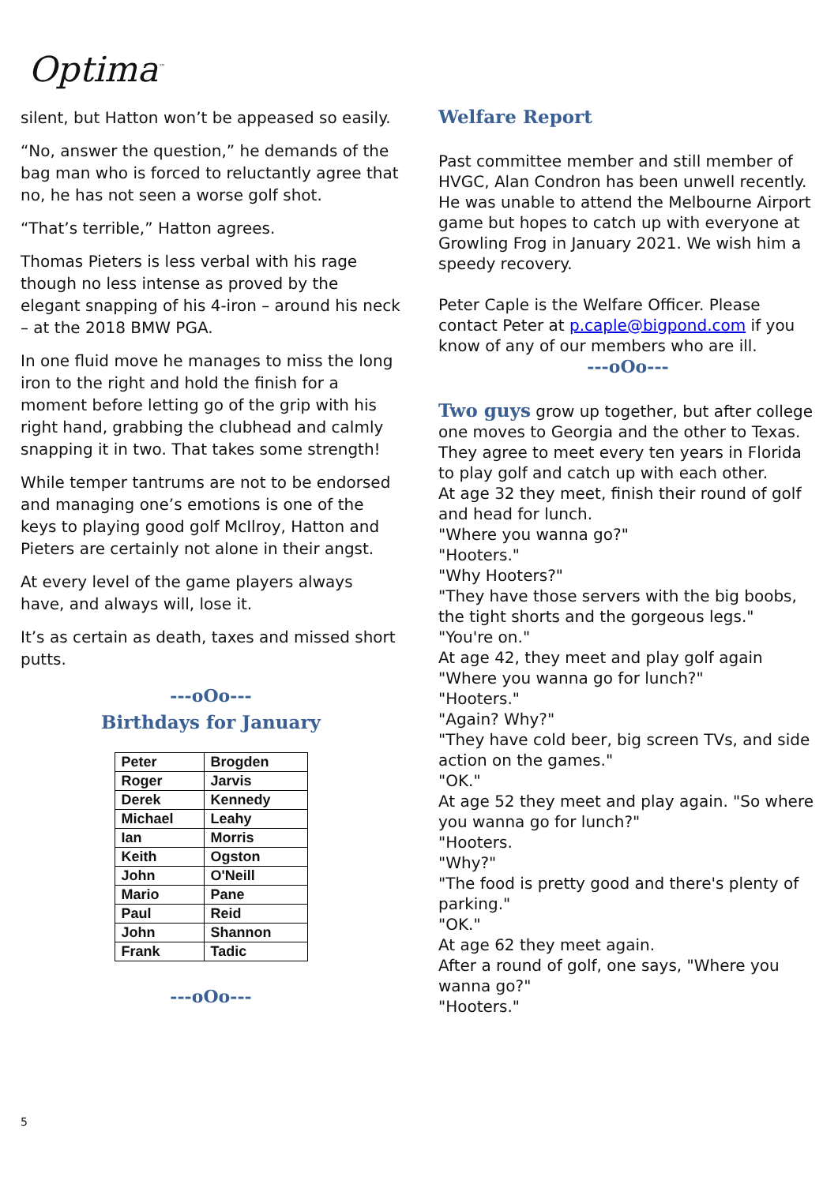Optima<sup>™</sup>
silent, but Hatton won’t be appeased so easily.
“No, answer the question,” he demands of the bag man who is forced to reluctantly agree that no, he has not seen a worse golf shot.
“That’s terrible,” Hatton agrees.
Thomas Pieters is less verbal with his rage though no less intense as proved by the elegant snapping of his 4-iron – around his neck – at the 2018 BMW PGA.
In one fluid move he manages to miss the long iron to the right and hold the finish for a moment before letting go of the grip with his right hand, grabbing the clubhead and calmly snapping it in two. That takes some strength!
While temper tantrums are not to be endorsed and managing one’s emotions is one of the keys to playing good golf McIlroy, Hatton and Pieters are certainly not alone in their angst.
At every level of the game players always have, and always will, lose it.
It’s as certain as death, taxes and missed short putts.
---oOo---
Birthdays for January
| Peter | Brogden |
| Roger | Jarvis |
| Derek | Kennedy |
| Michael | Leahy |
| Ian | Morris |
| Keith | Ogston |
| John | O'Neill |
| Mario | Pane |
| Paul | Reid |
| John | Shannon |
| Frank | Tadic |
---oOo---
Welfare Report
Past committee member and still member of HVGC, Alan Condron has been unwell recently.
He was unable to attend the Melbourne Airport game but hopes to catch up with everyone at Growling Frog in January 2021. We wish him a speedy recovery.
Peter Caple is the Welfare Officer. Please contact Peter at p.caple@bigpond.com if you know of any of our members who are ill.
---oOo---
Two guys grow up together, but after college one moves to Georgia and the other to Texas. They agree to meet every ten years in Florida to play golf and catch up with each other.
At age 32 they meet, finish their round of golf and head for lunch.
"Where you wanna go?"
"Hooters."
"Why Hooters?"
"They have those servers with the big boobs, the tight shorts and the gorgeous legs."
"You're on."
At age 42, they meet and play golf again
"Where you wanna go for lunch?"
"Hooters."
"Again? Why?"
"They have cold beer, big screen TVs, and side action on the games."
"OK."
At age 52 they meet and play again. "So where you wanna go for lunch?"
"Hooters.
"Why?"
"The food is pretty good and there's plenty of parking."
"OK."
At age 62 they meet again.
After a round of golf, one says, "Where you wanna go?"
"Hooters."
5